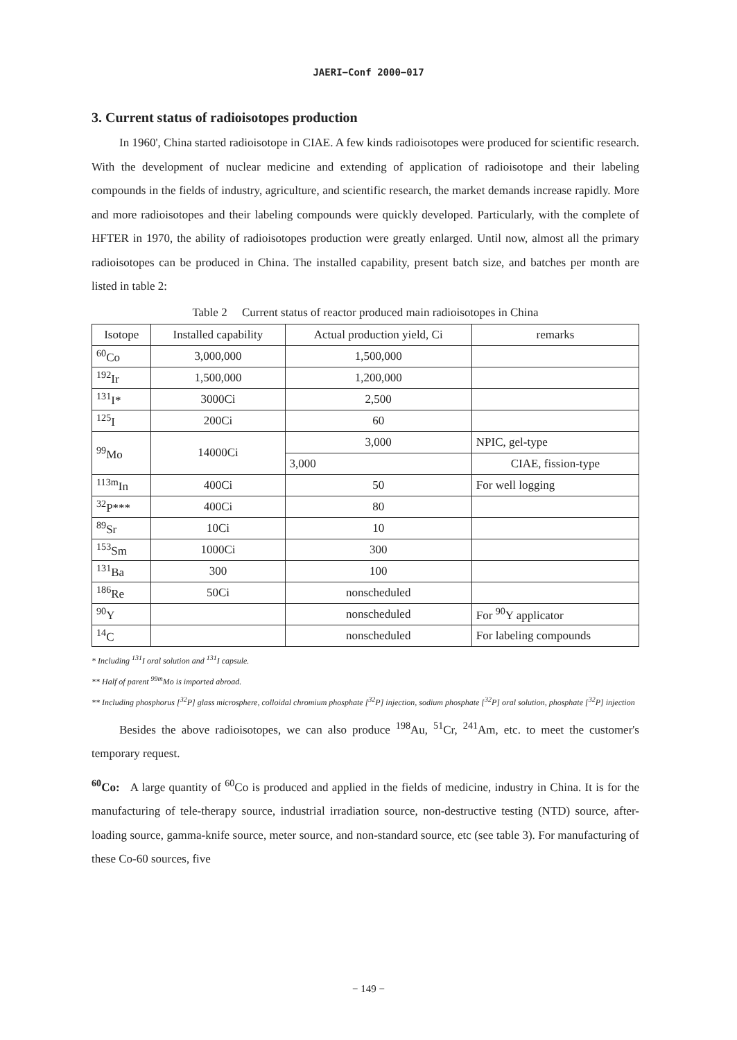JAERI−Conf 2000−017
3. Current status of radioisotopes production
In 1960', China started radioisotope in CIAE. A few kinds radioisotopes were produced for scientific research. With the development of nuclear medicine and extending of application of radioisotope and their labeling compounds in the fields of industry, agriculture, and scientific research, the market demands increase rapidly. More and more radioisotopes and their labeling compounds were quickly developed. Particularly, with the complete of HFTER in 1970, the ability of radioisotopes production were greatly enlarged. Until now, almost all the primary radioisotopes can be produced in China. The installed capability, present batch size, and batches per month are listed in table 2:
Table 2 Current status of reactor produced main radioisotopes in China
| Isotope | Installed capability | Actual production yield, Ci | remarks |
| --- | --- | --- | --- |
| <sup>60</sup>Co | 3,000,000 | 1,500,000 | |
| <sup>192</sup>Ir | 1,500,000 | 1,200,000 | |
| <sup>131</sup>I* | 3000Ci | 2,500 | |
| <sup>125</sup>I | 200Ci | 60 | |
| <sup>99</sup>Mo | 14000Ci | 3,000 | NPIC, gel-type |
| | | 3,000 | CIAE, fission-type |
| <sup>113m</sup>In | 400Ci | 50 | For well logging |
| <sup>32</sup>P*** | 400Ci | 80 | |
| <sup>89</sup>Sr | 10Ci | 10 | |
| <sup>153</sup>Sm | 1000Ci | 300 | |
| <sup>131</sup>Ba | 300 | 100 | |
| <sup>186</sup>Re | 50Ci | nonscheduled | |
| <sup>90</sup>Y | | nonscheduled | For <sup>90</sup>Y applicator |
| <sup>14</sup>C | | nonscheduled | For labeling compounds |
* Including <sup>131</sup>I oral solution and <sup>131</sup>I capsule.
** Half of parent <sup>99m</sup>Mo is imported abroad.
** Including phosphorus [<sup>32</sup>P] glass microsphere, colloidal chromium phosphate [<sup>32</sup>P] injection, sodium phosphate [<sup>32</sup>P] oral solution, phosphate [<sup>32</sup>P] injection
Besides the above radioisotopes, we can also produce <sup>198</sup>Au, <sup>51</sup>Cr, <sup>241</sup>Am, etc. to meet the customer's temporary request.
<sup>60</sup>Co: A large quantity of <sup>60</sup>Co is produced and applied in the fields of medicine, industry in China. It is for the manufacturing of tele-therapy source, industrial irradiation source, non-destructive testing (NTD) source, after-loading source, gamma-knife source, meter source, and non-standard source, etc (see table 3). For manufacturing of these Co-60 sources, five
− 149 −